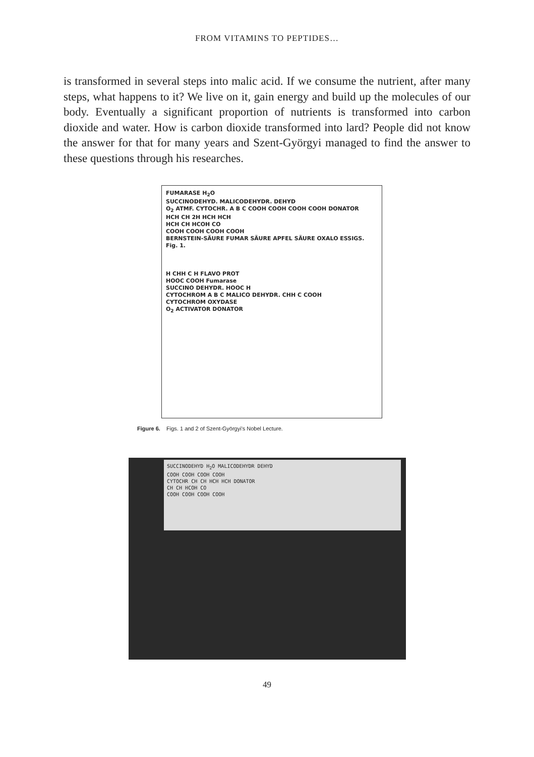FROM VITAMINS TO PEPTIDES…
is transformed in several steps into malic acid. If we consume the nutrient, after many steps, what happens to it? We live on it, gain energy and build up the molecules of our body. Eventually a significant proportion of nutrients is transformed into carbon dioxide and water. How is carbon dioxide transformed into lard? People did not know the answer for that for many years and Szent-Györgyi managed to find the answer to these questions through his researches.
FUMARASE H<sub>2</sub>O
SUCCINODEHYD. MALICODEHYDR. DEHYD
O<sub>2</sub> ATMF. CYTOCHR. A B C COOH COOH COOH COOH DONATOR
HCH CH 2H HCH HCH
HCH CH HCOH CO
COOH COOH COOH COOH
BERNSTEIN-SÄURE FUMAR SÄURE APFEL SÄURE OXALO ESSIGS.
Fig. 1.
H CHH C H FLAVO PROT
HOOC COOH Fumarase
SUCCINO DEHYDR. HOOC H
CYTOCHROM A B C MALICO DEHYDR. CHH C COOH
CYTOCHROM OXYDASE
O<sub>2</sub> ACTIVATOR DONATOR
Figure 6. Figs. 1 and 2 of Szent-Györgyi's Nobel Lecture.
SUCCINODEHYD H<sub>2</sub>O MALICODEHYDR DEHYD
COOH COOH COOH COOH
CYTOCHR CH CH HCH HCH DONATOR
CH CH HCOH CO
COOH COOH COOH COOH
49